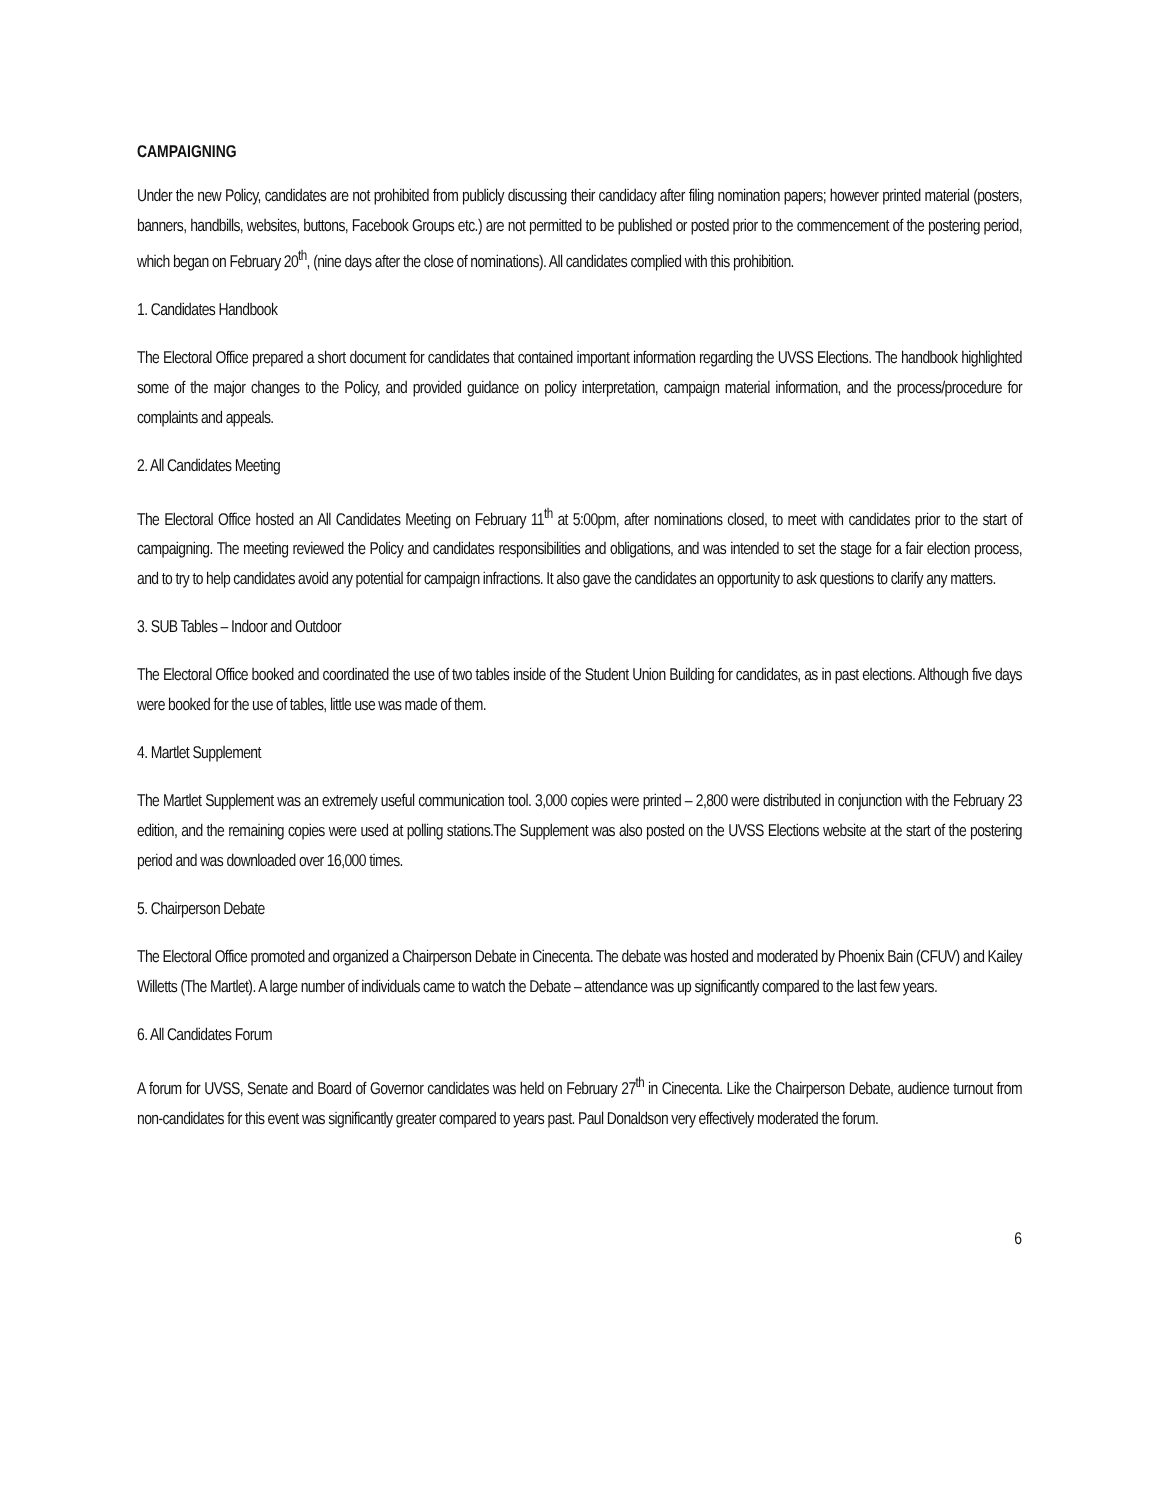CAMPAIGNING
Under the new Policy, candidates are not prohibited from publicly discussing their candidacy after filing nomination papers; however printed material (posters, banners, handbills, websites, buttons, Facebook Groups etc.) are not permitted to be published or posted prior to the commencement of the postering period, which began on February 20<sup>th</sup>, (nine days after the close of nominations). All candidates complied with this prohibition.
1. Candidates Handbook
The Electoral Office prepared a short document for candidates that contained important information regarding the UVSS Elections. The handbook highlighted some of the major changes to the Policy, and provided guidance on policy interpretation, campaign material information, and the process/procedure for complaints and appeals.
2. All Candidates Meeting
The Electoral Office hosted an All Candidates Meeting on February 11<sup>th</sup> at 5:00pm, after nominations closed, to meet with candidates prior to the start of campaigning. The meeting reviewed the Policy and candidates responsibilities and obligations, and was intended to set the stage for a fair election process, and to try to help candidates avoid any potential for campaign infractions. It also gave the candidates an opportunity to ask questions to clarify any matters.
3. SUB Tables – Indoor and Outdoor
The Electoral Office booked and coordinated the use of two tables inside of the Student Union Building for candidates, as in past elections. Although five days were booked for the use of tables, little use was made of them.
4. Martlet Supplement
The Martlet Supplement was an extremely useful communication tool. 3,000 copies were printed – 2,800 were distributed in conjunction with the February 23 edition, and the remaining copies were used at polling stations.The Supplement was also posted on the UVSS Elections website at the start of the postering period and was downloaded over 16,000 times.
5. Chairperson Debate
The Electoral Office promoted and organized a Chairperson Debate in Cinecenta. The debate was hosted and moderated by Phoenix Bain (CFUV) and Kailey Willetts (The Martlet). A large number of individuals came to watch the Debate – attendance was up significantly compared to the last few years.
6. All Candidates Forum
A forum for UVSS, Senate and Board of Governor candidates was held on February 27<sup>th</sup> in Cinecenta. Like the Chairperson Debate, audience turnout from non-candidates for this event was significantly greater compared to years past. Paul Donaldson very effectively moderated the forum.
6